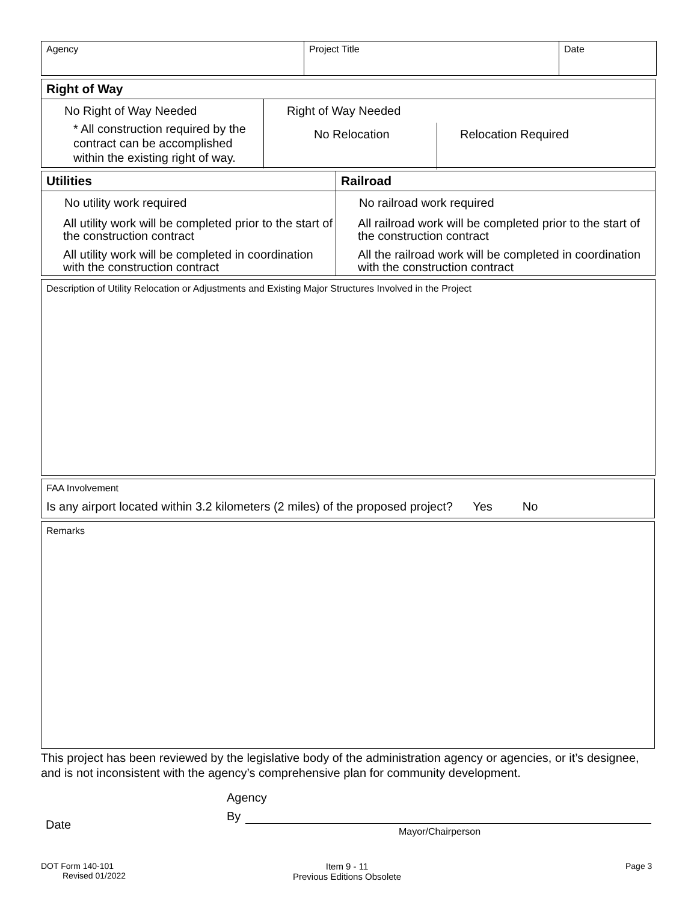| Agency | Project Title | Date |
Right of Way
No Right of Way Needed
* All construction required by the contract can be accomplished within the existing right of way.
Right of Way Needed
No Relocation
Relocation Required
Utilities
No utility work required
All utility work will be completed prior to the start of the construction contract
All utility work will be completed in coordination with the construction contract
Railroad
No railroad work required
All railroad work will be completed prior to the start of the construction contract
All the railroad work will be completed in coordination with the construction contract
Description of Utility Relocation or Adjustments and Existing Major Structures Involved in the Project
FAA Involvement
Is any airport located within 3.2 kilometers (2 miles) of the proposed project? Yes No
Remarks
This project has been reviewed by the legislative body of the administration agency or agencies, or it’s designee, and is not inconsistent with the agency’s comprehensive plan for community development.
Date
Agency
By
Mayor/Chairperson
DOT Form 140-101
Revised 01/2022
Item 9 - 11
Previous Editions Obsolete
Page 3